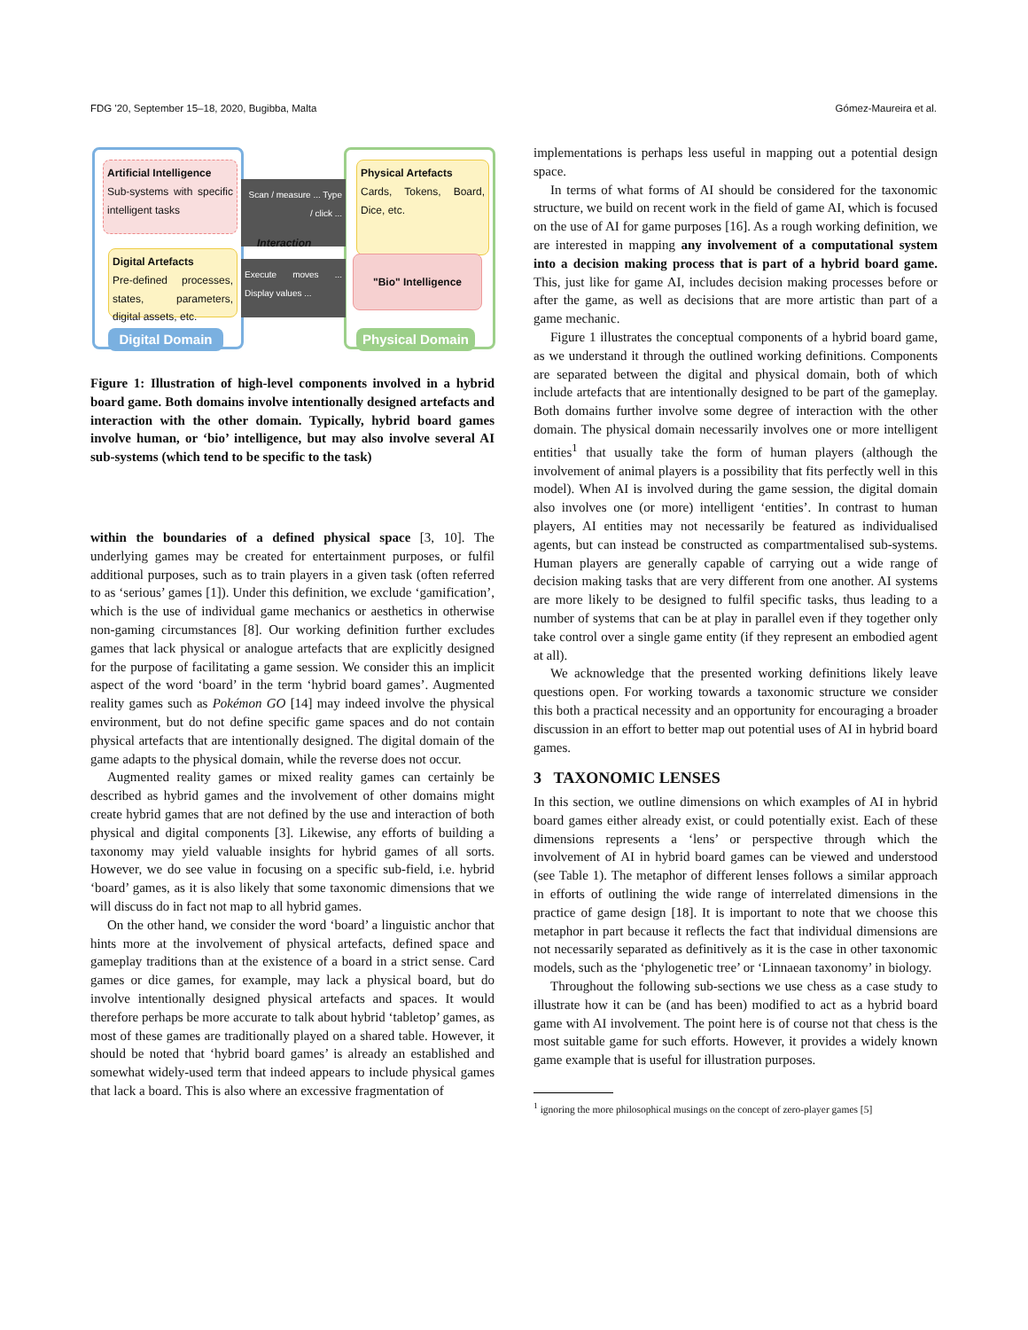FDG '20, September 15–18, 2020, Bugibba, Malta Gómez-Maureira et al.
Artificial Intelligence
Sub-systems with specific intelligent tasks
Digital Artefacts
Pre-defined processes, states, parameters, digital assets, etc.
Scan / measure ... Type / click ...
Interaction
Execute moves ... Display values ...
Physical Artefacts
Cards, Tokens, Board, Dice, etc.
"Bio" Intelligence
Digital Domain
Physical Domain
Figure 1: Illustration of high-level components involved in a hybrid board game. Both domains involve intentionally designed artefacts and interaction with the other domain. Typically, hybrid board games involve human, or ‘bio’ intelligence, but may also involve several AI sub-systems (which tend to be specific to the task)
within the boundaries of a defined physical space [3, 10]. The underlying games may be created for entertainment purposes, or fulfil additional purposes, such as to train players in a given task (often referred to as ‘serious’ games [1]). Under this definition, we exclude ‘gamification’, which is the use of individual game mechanics or aesthetics in otherwise non-gaming circumstances [8]. Our working definition further excludes games that lack physical or analogue artefacts that are explicitly designed for the purpose of facilitating a game session. We consider this an implicit aspect of the word ‘board’ in the term ‘hybrid board games’. Augmented reality games such as Pokémon GO [14] may indeed involve the physical environment, but do not define specific game spaces and do not contain physical artefacts that are intentionally designed. The digital domain of the game adapts to the physical domain, while the reverse does not occur.
Augmented reality games or mixed reality games can certainly be described as hybrid games and the involvement of other domains might create hybrid games that are not defined by the use and interaction of both physical and digital components [3]. Likewise, any efforts of building a taxonomy may yield valuable insights for hybrid games of all sorts. However, we do see value in focusing on a specific sub-field, i.e. hybrid ‘board’ games, as it is also likely that some taxonomic dimensions that we will discuss do in fact not map to all hybrid games.
On the other hand, we consider the word ‘board’ a linguistic anchor that hints more at the involvement of physical artefacts, defined space and gameplay traditions than at the existence of a board in a strict sense. Card games or dice games, for example, may lack a physical board, but do involve intentionally designed physical artefacts and spaces. It would therefore perhaps be more accurate to talk about hybrid ‘tabletop’ games, as most of these games are traditionally played on a shared table. However, it should be noted that ‘hybrid board games’ is already an established and somewhat widely-used term that indeed appears to include physical games that lack a board. This is also where an excessive fragmentation of
implementations is perhaps less useful in mapping out a potential design space.
In terms of what forms of AI should be considered for the taxonomic structure, we build on recent work in the field of game AI, which is focused on the use of AI for game purposes [16]. As a rough working definition, we are interested in mapping any involvement of a computational system into a decision making process that is part of a hybrid board game. This, just like for game AI, includes decision making processes before or after the game, as well as decisions that are more artistic than part of a game mechanic.
Figure 1 illustrates the conceptual components of a hybrid board game, as we understand it through the outlined working definitions. Components are separated between the digital and physical domain, both of which include artefacts that are intentionally designed to be part of the gameplay. Both domains further involve some degree of interaction with the other domain. The physical domain necessarily involves one or more intelligent entities<sup>1</sup> that usually take the form of human players (although the involvement of animal players is a possibility that fits perfectly well in this model). When AI is involved during the game session, the digital domain also involves one (or more) intelligent ‘entities’. In contrast to human players, AI entities may not necessarily be featured as individualised agents, but can instead be constructed as compartmentalised sub-systems. Human players are generally capable of carrying out a wide range of decision making tasks that are very different from one another. AI systems are more likely to be designed to fulfil specific tasks, thus leading to a number of systems that can be at play in parallel even if they together only take control over a single game entity (if they represent an embodied agent at all).
We acknowledge that the presented working definitions likely leave questions open. For working towards a taxonomic structure we consider this both a practical necessity and an opportunity for encouraging a broader discussion in an effort to better map out potential uses of AI in hybrid board games.
3 TAXONOMIC LENSES
In this section, we outline dimensions on which examples of AI in hybrid board games either already exist, or could potentially exist. Each of these dimensions represents a ‘lens’ or perspective through which the involvement of AI in hybrid board games can be viewed and understood (see Table 1). The metaphor of different lenses follows a similar approach in efforts of outlining the wide range of interrelated dimensions in the practice of game design [18]. It is important to note that we choose this metaphor in part because it reflects the fact that individual dimensions are not necessarily separated as definitively as it is the case in other taxonomic models, such as the ‘phylogenetic tree’ or ‘Linnaean taxonomy’ in biology.
Throughout the following sub-sections we use chess as a case study to illustrate how it can be (and has been) modified to act as a hybrid board game with AI involvement. The point here is of course not that chess is the most suitable game for such efforts. However, it provides a widely known game example that is useful for illustration purposes.
<sup>1</sup> ignoring the more philosophical musings on the concept of zero-player games [5]